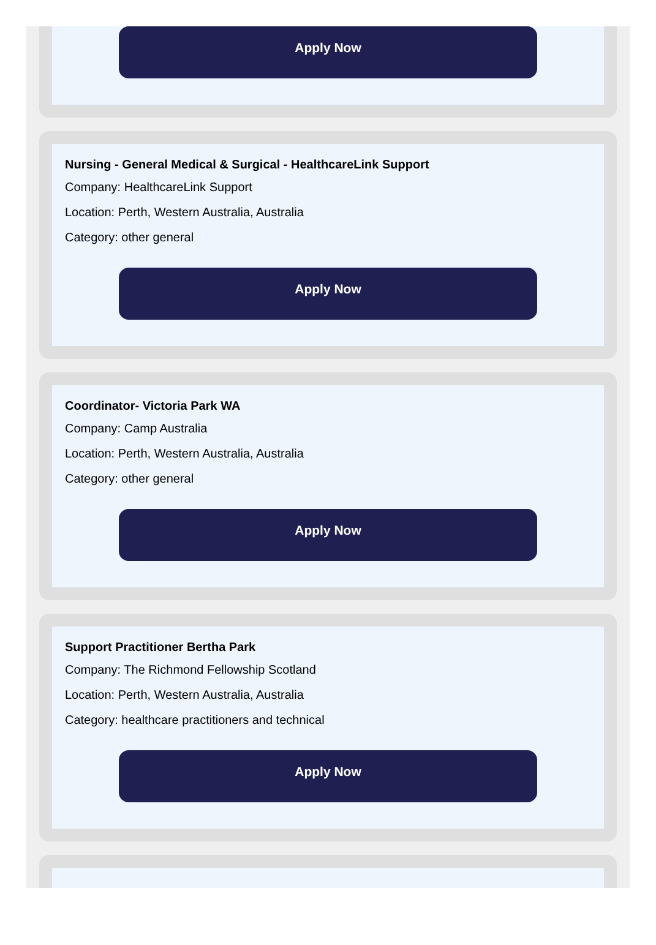Apply Now
Nursing - General Medical & Surgical - HealthcareLink Support
Company: HealthcareLink Support
Location: Perth, Western Australia, Australia
Category: other general
Apply Now
Coordinator- Victoria Park WA
Company: Camp Australia
Location: Perth, Western Australia, Australia
Category: other general
Apply Now
Support Practitioner Bertha Park
Company: The Richmond Fellowship Scotland
Location: Perth, Western Australia, Australia
Category: healthcare practitioners and technical
Apply Now